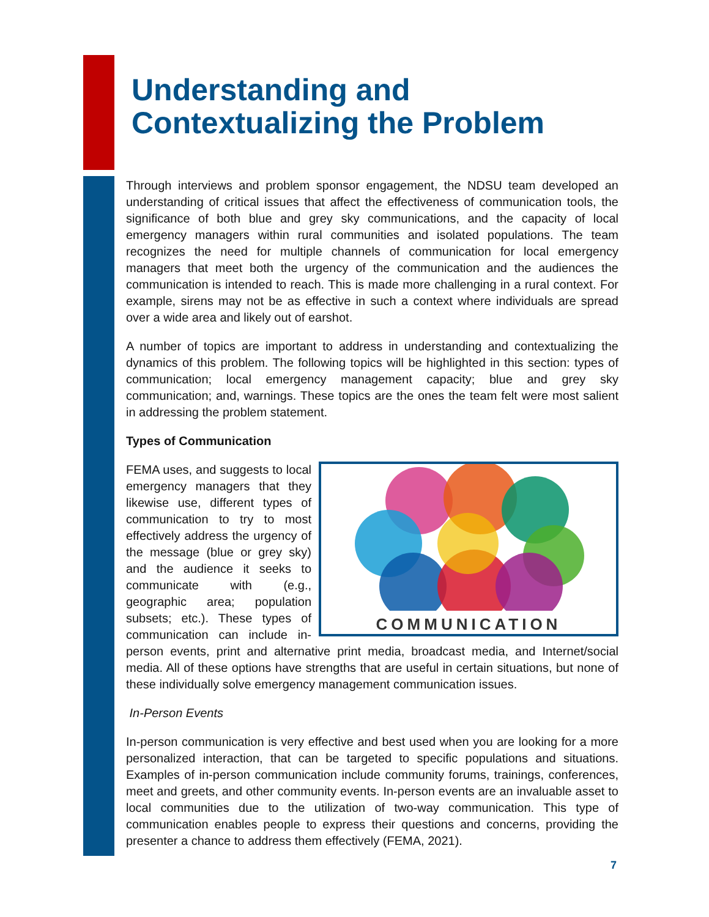Understanding and
Contextualizing the Problem
Through interviews and problem sponsor engagement, the NDSU team developed an understanding of critical issues that affect the effectiveness of communication tools, the significance of both blue and grey sky communications, and the capacity of local emergency managers within rural communities and isolated populations. The team recognizes the need for multiple channels of communication for local emergency managers that meet both the urgency of the communication and the audiences the communication is intended to reach. This is made more challenging in a rural context. For example, sirens may not be as effective in such a context where individuals are spread over a wide area and likely out of earshot.
A number of topics are important to address in understanding and contextualizing the dynamics of this problem. The following topics will be highlighted in this section: types of communication; local emergency management capacity; blue and grey sky communication; and, warnings. These topics are the ones the team felt were most salient in addressing the problem statement.
Types of Communication
COMMUNICATION
FEMA uses, and suggests to local emergency managers that they likewise use, different types of communication to try to most effectively address the urgency of the message (blue or grey sky) and the audience it seeks to communicate with (e.g., geographic area; population subsets; etc.). These types of communication can include in-person events, print and alternative print media, broadcast media, and Internet/social media. All of these options have strengths that are useful in certain situations, but none of these individually solve emergency management communication issues.
In-Person Events
In-person communication is very effective and best used when you are looking for a more personalized interaction, that can be targeted to specific populations and situations. Examples of in-person communication include community forums, trainings, conferences, meet and greets, and other community events. In-person events are an invaluable asset to local communities due to the utilization of two-way communication. This type of communication enables people to express their questions and concerns, providing the presenter a chance to address them effectively (FEMA, 2021).
7